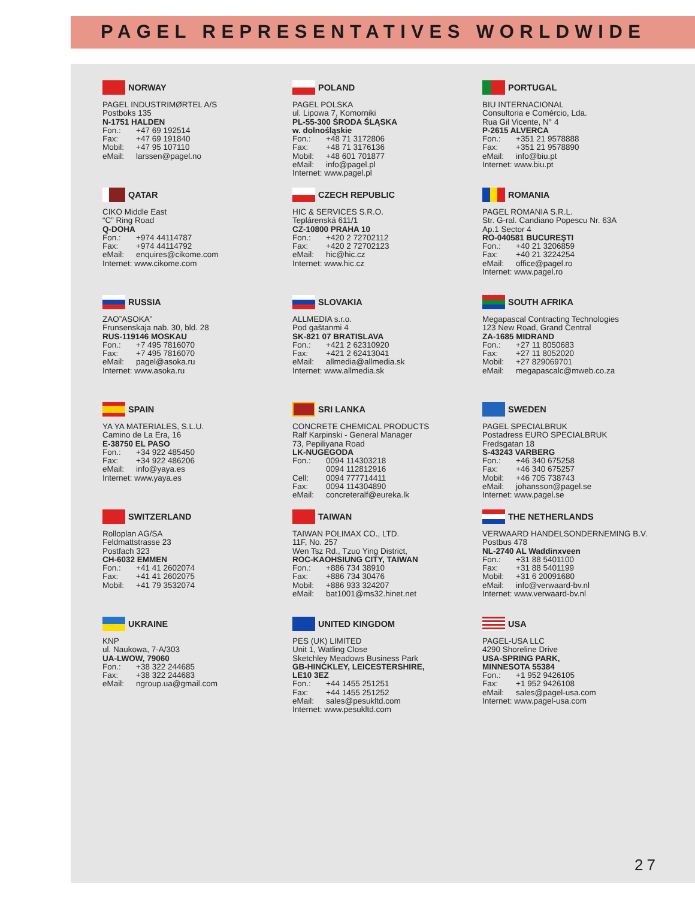PAGEL REPRESENTATIVES WORLDWIDE
NORWAY
PAGEL INDUSTRIMØRTEL A/S
Postboks 135
N-1751 HALDEN
Fon.: +47 69 192514
Fax: +47 69 191840
Mobil: +47 95 107110
eMail: larssen@pagel.no
POLAND
PAGEL POLSKA
ul. Lipowa 7, Komorniki
PL-55-300 ŚRODA ŚLĄSKA
w. dolnośląskie
Fon.: +48 71 3172806
Fax: +48 71 3176136
Mobil: +48 601 701877
eMail: info@pagel.pl
Internet: www.pagel.pl
PORTUGAL
BIU INTERNACIONAL
Consultoria e Comércio, Lda.
Rua Gil Vicente, N° 4
P-2615 ALVERCA
Fon.: +351 21 9578888
Fax: +351 21 9578890
eMail: info@biu.pt
Internet: www.biu.pt
QATAR
CIKO Middle East
“C” Ring Road
Q-DOHA
Fon.: +974 44114787
Fax: +974 44114792
eMail: enquires@cikome.com
Internet: www.cikome.com
CZECH REPUBLIC
HIC & SERVICES S.R.O.
Teplárenská 611/1
CZ-10800 PRAHA 10
Fon.: +420 2 72702112
Fax: +420 2 72702123
eMail: hic@hic.cz
Internet: www.hic.cz
ROMANIA
PAGEL ROMANIA S.R.L.
Str. G-ral. Candiano Popescu Nr. 63A
Ap.1 Sector 4
RO-040581 BUCUREŞTI
Fon.: +40 21 3206859
Fax: +40 21 3224254
eMail: office@pagel.ro
Internet: www.pagel.ro
RUSSIA
ZAO”ASOKA”
Frunsenskaja nab. 30, bld. 28
RUS-119146 MOSKAU
Fon.: +7 495 7816070
Fax: +7 495 7816070
eMail: pagel@asoka.ru
Internet: www.asoka.ru
SLOVAKIA
ALLMEDIA s.r.o.
Pod gaštanmi 4
SK-821 07 BRATISLAVA
Fon.: +421 2 62310920
Fax: +421 2 62413041
eMail: allmedia@allmedia.sk
Internet: www.allmedia.sk
SOUTH AFRIKA
Megapascal Contracting Technologies
123 New Road, Grand Central
ZA-1685 MIDRAND
Fon.: +27 11 8050683
Fax: +27 11 8052020
Mobil: +27 829069701
eMail: megapascalc@mweb.co.za
SPAIN
YA YA MATERIALES, S.L.U.
Camino de La Era, 16
E-38750 EL PASO
Fon.: +34 922 485450
Fax: +34 922 486206
eMail: info@yaya.es
Internet: www.yaya.es
SRI LANKA
CONCRETE CHEMICAL PRODUCTS
Ralf Karpinski - General Manager
73, Pepiliyana Road
LK-NUGEGODA
Fon.: 0094 114303218
0094 112812916
Cell: 0094 777714411
Fax: 0094 114304890
eMail: concreteralf@eureka.lk
SWEDEN
PAGEL SPECIALBRUK
Postadress EURO SPECIALBRUK
Fredsgatan 18
S-43243 VARBERG
Fon.: +46 340 675258
Fax: +46 340 675257
Mobil: +46 705 738743
eMail: johansson@pagel.se
Internet: www.pagel.se
SWITZERLAND
Rolloplan AG/SA
Feldmattstrasse 23
Postfach 323
CH-6032 EMMEN
Fon.: +41 41 2602074
Fax: +41 41 2602075
Mobil: +41 79 3532074
TAIWAN
TAIWAN POLIMAX CO., LTD.
11F, No. 257
Wen Tsz Rd., Tzuo Ying District,
ROC-KAOHSIUNG CITY, TAIWAN
Fon.: +886 734 38910
Fax: +886 734 30476
Mobil: +886 933 324207
eMail: bat1001@ms32.hinet.net
THE NETHERLANDS
VERWAARD HANDELSONDERNEMING B.V.
Postbus 478
NL-2740 AL Waddinxveen
Fon.: +31 88 5401100
Fax: +31 88 5401199
Mobil: +31 6 20091680
eMail: info@verwaard-bv.nl
Internet: www.verwaard-bv.nl
UKRAINE
KNP
ul. Naukowa, 7-A/303
UA-LWOW, 79060
Fon.: +38 322 244685
Fax: +38 322 244683
eMail: ngroup.ua@gmail.com
UNITED KINGDOM
PES (UK) LIMITED
Unit 1, Watling Close
Sketchley Meadows Business Park
GB-HINCKLEY, LEICESTERSHIRE,
LE10 3EZ
Fon.: +44 1455 251251
Fax: +44 1455 251252
eMail: sales@pesukltd.com
Internet: www.pesukltd.com
USA
PAGEL-USA LLC
4290 Shoreline Drive
USA-SPRING PARK,
MINNESOTA 55384
Fon.: +1 952 9426105
Fax: +1 952 9426108
eMail: sales@pagel-usa.com
Internet: www.pagel-usa.com
27